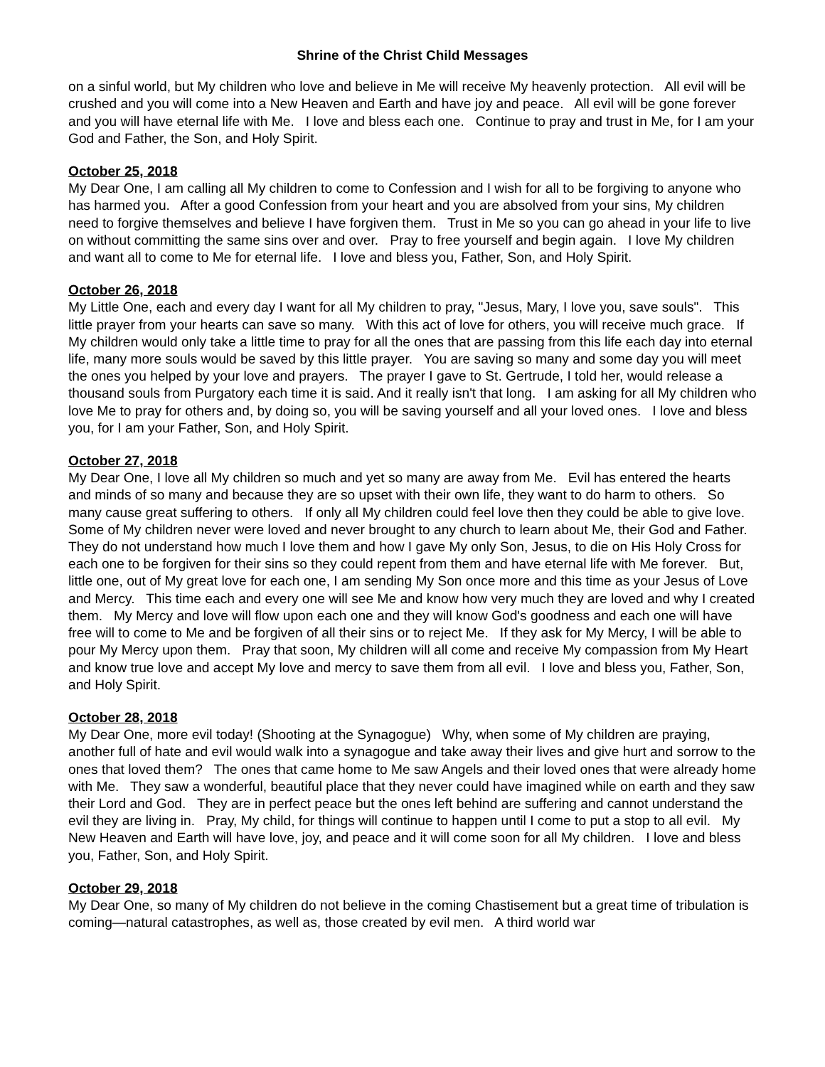Shrine of the Christ Child Messages
on a sinful world, but My children who love and believe in Me will receive My heavenly protection. All evil will be crushed and you will come into a New Heaven and Earth and have joy and peace. All evil will be gone forever and you will have eternal life with Me. I love and bless each one. Continue to pray and trust in Me, for I am your God and Father, the Son, and Holy Spirit.
October 25, 2018
My Dear One, I am calling all My children to come to Confession and I wish for all to be forgiving to anyone who has harmed you. After a good Confession from your heart and you are absolved from your sins, My children need to forgive themselves and believe I have forgiven them. Trust in Me so you can go ahead in your life to live on without committing the same sins over and over. Pray to free yourself and begin again. I love My children and want all to come to Me for eternal life. I love and bless you, Father, Son, and Holy Spirit.
October 26, 2018
My Little One, each and every day I want for all My children to pray, "Jesus, Mary, I love you, save souls". This little prayer from your hearts can save so many. With this act of love for others, you will receive much grace. If My children would only take a little time to pray for all the ones that are passing from this life each day into eternal life, many more souls would be saved by this little prayer. You are saving so many and some day you will meet the ones you helped by your love and prayers. The prayer I gave to St. Gertrude, I told her, would release a thousand souls from Purgatory each time it is said. And it really isn't that long. I am asking for all My children who love Me to pray for others and, by doing so, you will be saving yourself and all your loved ones. I love and bless you, for I am your Father, Son, and Holy Spirit.
October 27, 2018
My Dear One, I love all My children so much and yet so many are away from Me. Evil has entered the hearts and minds of so many and because they are so upset with their own life, they want to do harm to others. So many cause great suffering to others. If only all My children could feel love then they could be able to give love. Some of My children never were loved and never brought to any church to learn about Me, their God and Father. They do not understand how much I love them and how I gave My only Son, Jesus, to die on His Holy Cross for each one to be forgiven for their sins so they could repent from them and have eternal life with Me forever. But, little one, out of My great love for each one, I am sending My Son once more and this time as your Jesus of Love and Mercy. This time each and every one will see Me and know how very much they are loved and why I created them. My Mercy and love will flow upon each one and they will know God's goodness and each one will have free will to come to Me and be forgiven of all their sins or to reject Me. If they ask for My Mercy, I will be able to pour My Mercy upon them. Pray that soon, My children will all come and receive My compassion from My Heart and know true love and accept My love and mercy to save them from all evil. I love and bless you, Father, Son, and Holy Spirit.
October 28, 2018
My Dear One, more evil today! (Shooting at the Synagogue) Why, when some of My children are praying, another full of hate and evil would walk into a synagogue and take away their lives and give hurt and sorrow to the ones that loved them? The ones that came home to Me saw Angels and their loved ones that were already home with Me. They saw a wonderful, beautiful place that they never could have imagined while on earth and they saw their Lord and God. They are in perfect peace but the ones left behind are suffering and cannot understand the evil they are living in. Pray, My child, for things will continue to happen until I come to put a stop to all evil. My New Heaven and Earth will have love, joy, and peace and it will come soon for all My children. I love and bless you, Father, Son, and Holy Spirit.
October 29, 2018
My Dear One, so many of My children do not believe in the coming Chastisement but a great time of tribulation is coming—natural catastrophes, as well as, those created by evil men. A third world war